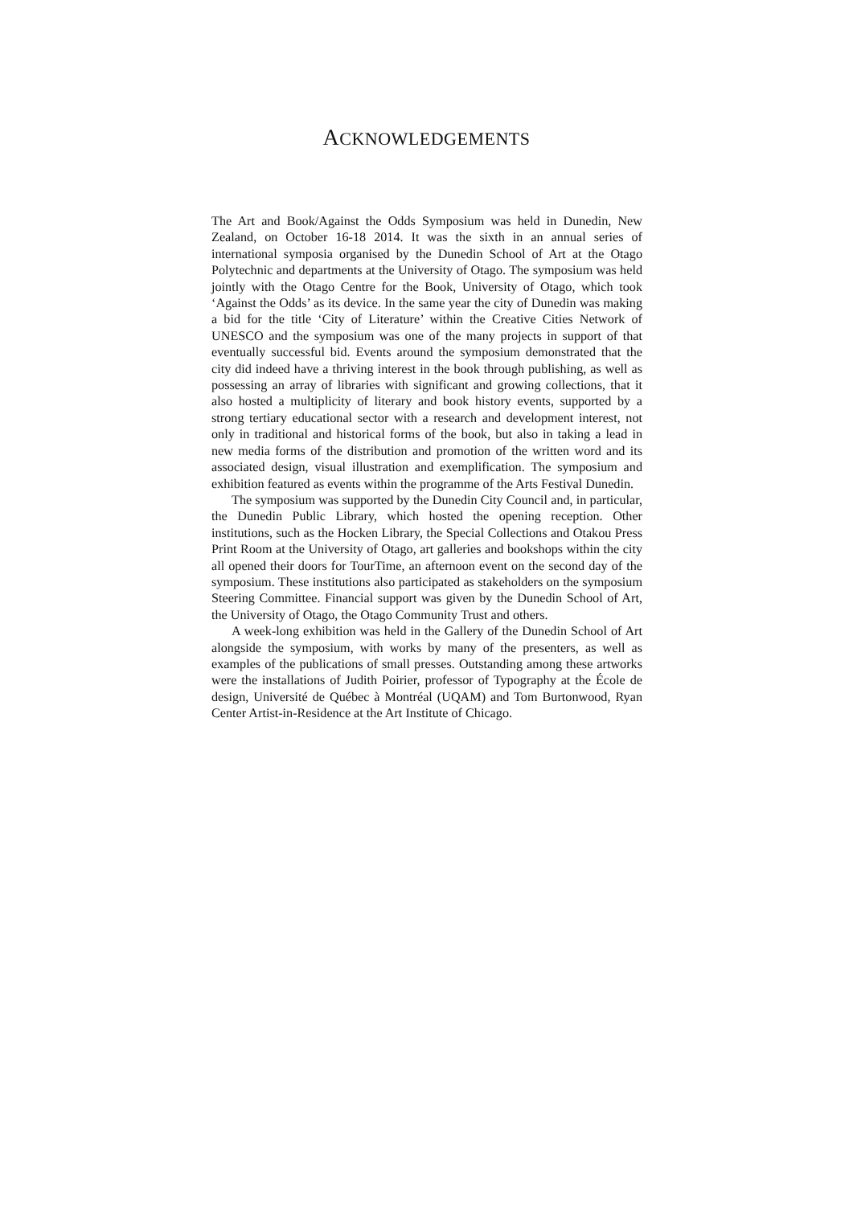ACKNOWLEDGEMENTS
The Art and Book/Against the Odds Symposium was held in Dunedin, New Zealand, on October 16-18 2014. It was the sixth in an annual series of international symposia organised by the Dunedin School of Art at the Otago Polytechnic and departments at the University of Otago. The symposium was held jointly with the Otago Centre for the Book, University of Otago, which took ‘Against the Odds’ as its device. In the same year the city of Dunedin was making a bid for the title ‘City of Literature’ within the Creative Cities Network of UNESCO and the symposium was one of the many projects in support of that eventually successful bid. Events around the symposium demonstrated that the city did indeed have a thriving interest in the book through publishing, as well as possessing an array of libraries with significant and growing collections, that it also hosted a multiplicity of literary and book history events, supported by a strong tertiary educational sector with a research and development interest, not only in traditional and historical forms of the book, but also in taking a lead in new media forms of the distribution and promotion of the written word and its associated design, visual illustration and exemplification. The symposium and exhibition featured as events within the programme of the Arts Festival Dunedin.
The symposium was supported by the Dunedin City Council and, in particular, the Dunedin Public Library, which hosted the opening reception. Other institutions, such as the Hocken Library, the Special Collections and Otakou Press Print Room at the University of Otago, art galleries and bookshops within the city all opened their doors for TourTime, an afternoon event on the second day of the symposium. These institutions also participated as stakeholders on the symposium Steering Committee. Financial support was given by the Dunedin School of Art, the University of Otago, the Otago Community Trust and others.
A week-long exhibition was held in the Gallery of the Dunedin School of Art alongside the symposium, with works by many of the presenters, as well as examples of the publications of small presses. Outstanding among these artworks were the installations of Judith Poirier, professor of Typography at the École de design, Université de Québec à Montréal (UQAM) and Tom Burtonwood, Ryan Center Artist-in-Residence at the Art Institute of Chicago.